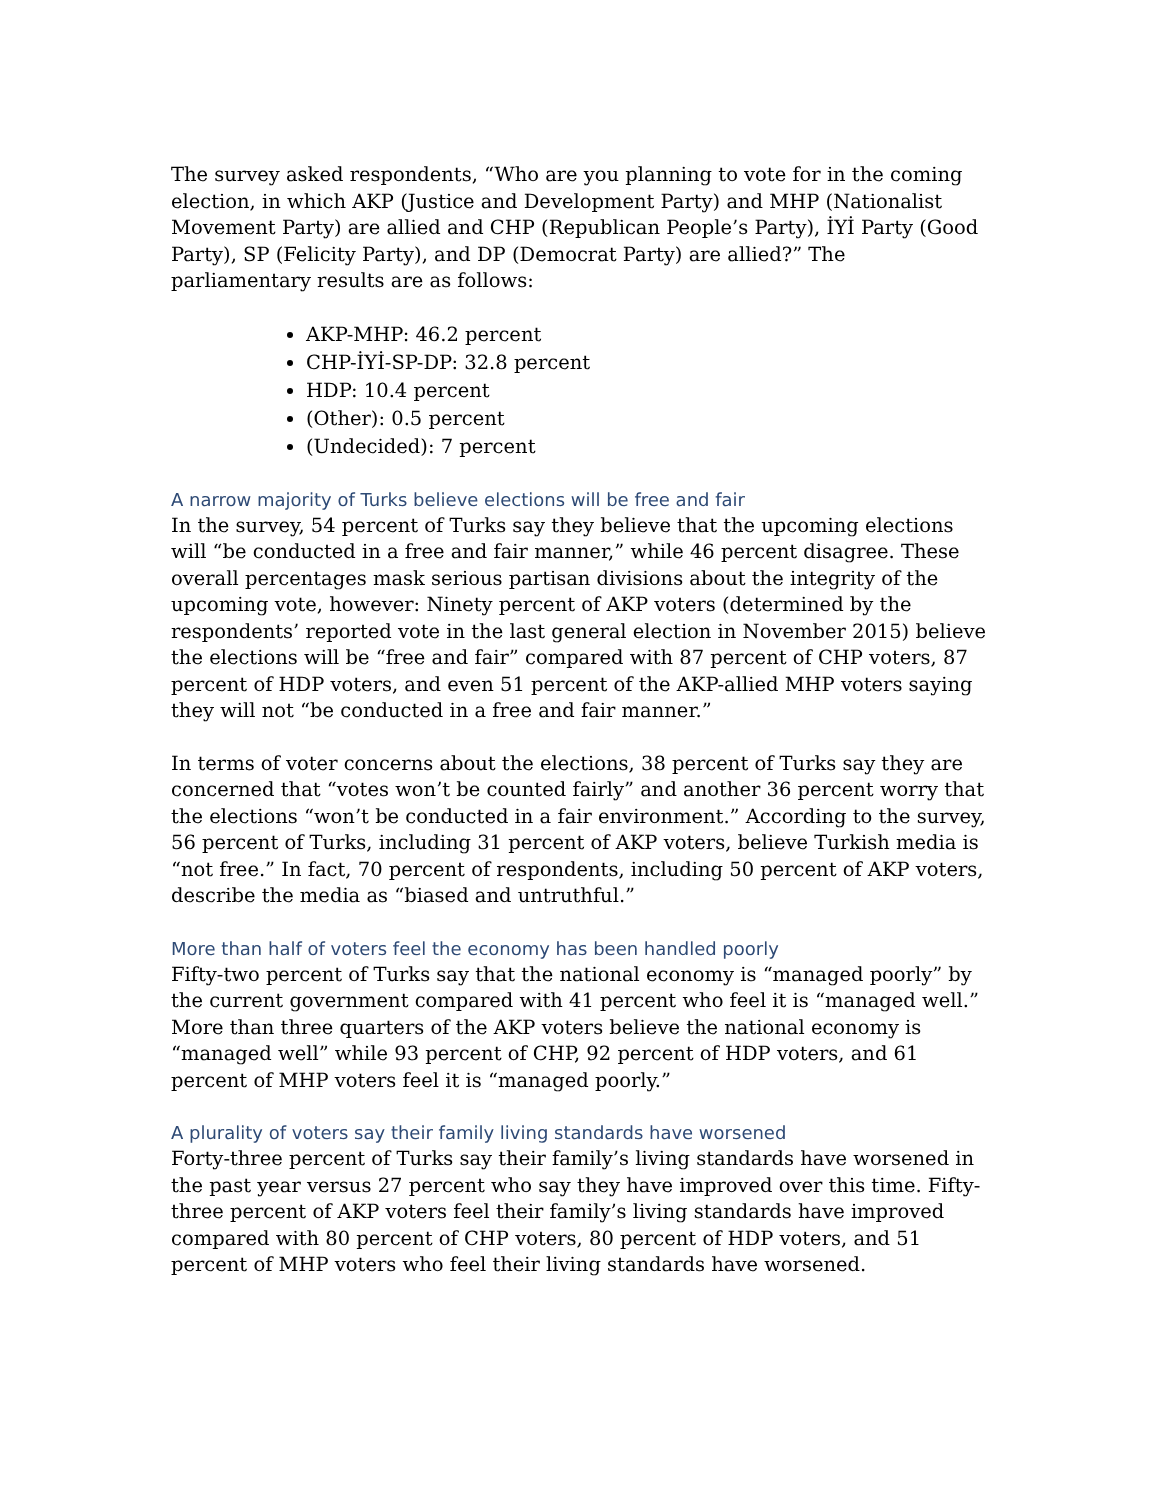The survey asked respondents, “Who are you planning to vote for in the coming election, in which AKP (Justice and Development Party) and MHP (Nationalist Movement Party) are allied and CHP (Republican People’s Party), İYİ Party (Good Party), SP (Felicity Party), and DP (Democrat Party) are allied?” The parliamentary results are as follows:
AKP-MHP: 46.2 percent
CHP-İYİ-SP-DP: 32.8 percent
HDP: 10.4 percent
(Other): 0.5 percent
(Undecided): 7 percent
A narrow majority of Turks believe elections will be free and fair
In the survey, 54 percent of Turks say they believe that the upcoming elections will “be conducted in a free and fair manner,” while 46 percent disagree. These overall percentages mask serious partisan divisions about the integrity of the upcoming vote, however: Ninety percent of AKP voters (determined by the respondents’ reported vote in the last general election in November 2015) believe the elections will be “free and fair” compared with 87 percent of CHP voters, 87 percent of HDP voters, and even 51 percent of the AKP-allied MHP voters saying they will not “be conducted in a free and fair manner.”
In terms of voter concerns about the elections, 38 percent of Turks say they are concerned that “votes won’t be counted fairly” and another 36 percent worry that the elections “won’t be conducted in a fair environment.” According to the survey, 56 percent of Turks, including 31 percent of AKP voters, believe Turkish media is “not free.” In fact, 70 percent of respondents, including 50 percent of AKP voters, describe the media as “biased and untruthful.”
More than half of voters feel the economy has been handled poorly
Fifty-two percent of Turks say that the national economy is “managed poorly” by the current government compared with 41 percent who feel it is “managed well.” More than three quarters of the AKP voters believe the national economy is “managed well” while 93 percent of CHP, 92 percent of HDP voters, and 61 percent of MHP voters feel it is “managed poorly.”
A plurality of voters say their family living standards have worsened
Forty-three percent of Turks say their family’s living standards have worsened in the past year versus 27 percent who say they have improved over this time. Fifty-three percent of AKP voters feel their family’s living standards have improved compared with 80 percent of CHP voters, 80 percent of HDP voters, and 51 percent of MHP voters who feel their living standards have worsened.